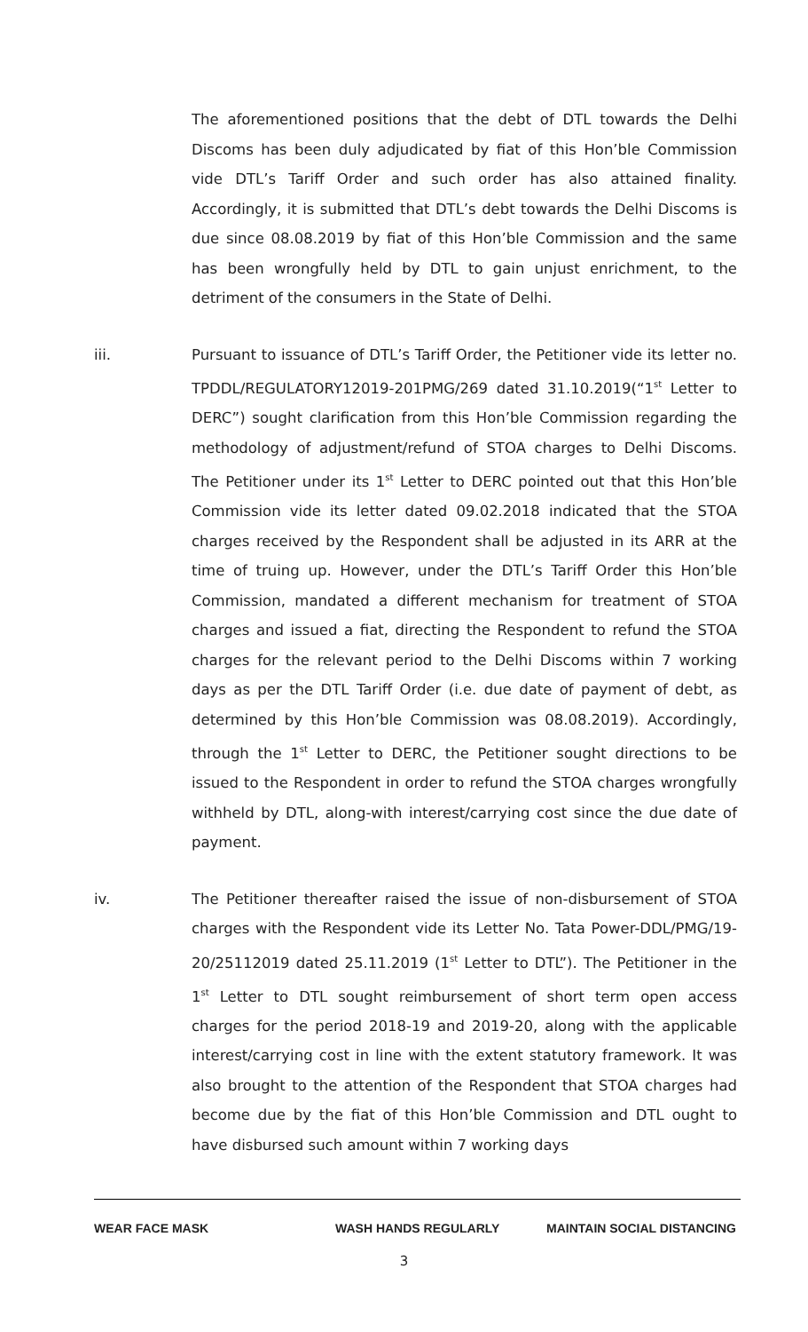The aforementioned positions that the debt of DTL towards the Delhi Discoms has been duly adjudicated by fiat of this Hon’ble Commission vide DTL’s Tariff Order and such order has also attained finality. Accordingly, it is submitted that DTL’s debt towards the Delhi Discoms is due since 08.08.2019 by fiat of this Hon’ble Commission and the same has been wrongfully held by DTL to gain unjust enrichment, to the detriment of the consumers in the State of Delhi.
iii. Pursuant to issuance of DTL’s Tariff Order, the Petitioner vide its letter no. TPDDL/REGULATORY12019-201PMG/269 dated 31.10.2019(“1<sup>st</sup> Letter to DERC”) sought clarification from this Hon’ble Commission regarding the methodology of adjustment/refund of STOA charges to Delhi Discoms. The Petitioner under its 1<sup>st</sup> Letter to DERC pointed out that this Hon’ble Commission vide its letter dated 09.02.2018 indicated that the STOA charges received by the Respondent shall be adjusted in its ARR at the time of truing up. However, under the DTL’s Tariff Order this Hon’ble Commission, mandated a different mechanism for treatment of STOA charges and issued a fiat, directing the Respondent to refund the STOA charges for the relevant period to the Delhi Discoms within 7 working days as per the DTL Tariff Order (i.e. due date of payment of debt, as determined by this Hon’ble Commission was 08.08.2019). Accordingly, through the 1<sup>st</sup> Letter to DERC, the Petitioner sought directions to be issued to the Respondent in order to refund the STOA charges wrongfully withheld by DTL, along-with interest/carrying cost since the due date of payment.
iv. The Petitioner thereafter raised the issue of non-disbursement of STOA charges with the Respondent vide its Letter No. Tata Power-DDL/PMG/19-20/25112019 dated 25.11.2019 (1<sup>st</sup> Letter to DTL”). The Petitioner in the 1<sup>st</sup> Letter to DTL sought reimbursement of short term open access charges for the period 2018-19 and 2019-20, along with the applicable interest/carrying cost in line with the extent statutory framework. It was also brought to the attention of the Respondent that STOA charges had become due by the fiat of this Hon’ble Commission and DTL ought to have disbursed such amount within 7 working days
WEAR FACE MASK WASH HANDS REGULARLY MAINTAIN SOCIAL DISTANCING
3